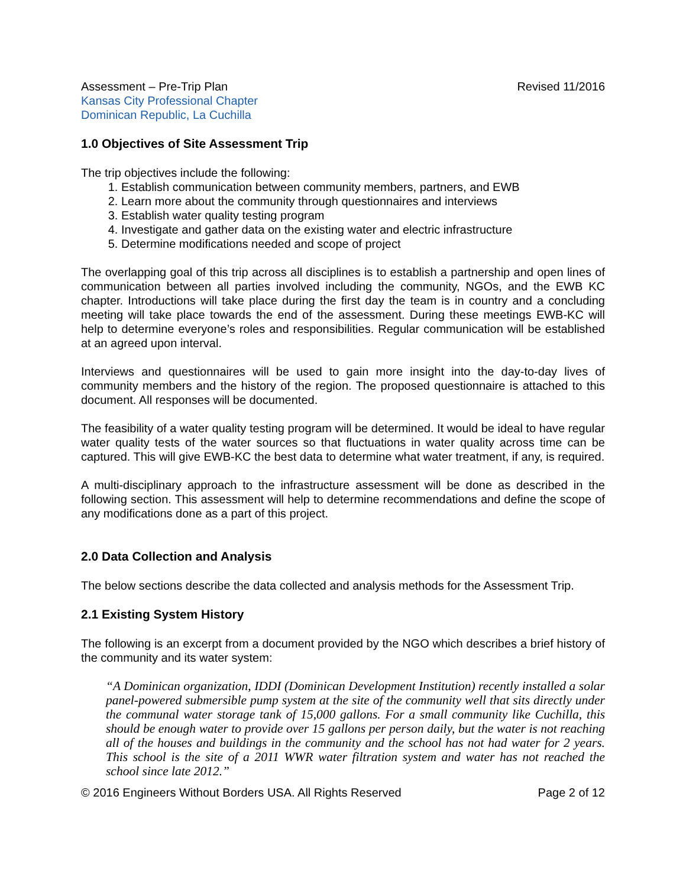Assessment – Pre-Trip Plan Revised 11/2016
Kansas City Professional Chapter
Dominican Republic, La Cuchilla
1.0 Objectives of Site Assessment Trip
The trip objectives include the following:
1. Establish communication between community members, partners, and EWB
2. Learn more about the community through questionnaires and interviews
3. Establish water quality testing program
4. Investigate and gather data on the existing water and electric infrastructure
5. Determine modifications needed and scope of project
The overlapping goal of this trip across all disciplines is to establish a partnership and open lines of communication between all parties involved including the community, NGOs, and the EWB KC chapter. Introductions will take place during the first day the team is in country and a concluding meeting will take place towards the end of the assessment. During these meetings EWB-KC will help to determine everyone’s roles and responsibilities. Regular communication will be established at an agreed upon interval.
Interviews and questionnaires will be used to gain more insight into the day-to-day lives of community members and the history of the region. The proposed questionnaire is attached to this document. All responses will be documented.
The feasibility of a water quality testing program will be determined. It would be ideal to have regular water quality tests of the water sources so that fluctuations in water quality across time can be captured. This will give EWB-KC the best data to determine what water treatment, if any, is required.
A multi-disciplinary approach to the infrastructure assessment will be done as described in the following section. This assessment will help to determine recommendations and define the scope of any modifications done as a part of this project.
2.0 Data Collection and Analysis
The below sections describe the data collected and analysis methods for the Assessment Trip.
2.1 Existing System History
The following is an excerpt from a document provided by the NGO which describes a brief history of the community and its water system:
“A Dominican organization, IDDI (Dominican Development Institution) recently installed a solar panel-powered submersible pump system at the site of the community well that sits directly under the communal water storage tank of 15,000 gallons. For a small community like Cuchilla, this should be enough water to provide over 15 gallons per person daily, but the water is not reaching all of the houses and buildings in the community and the school has not had water for 2 years. This school is the site of a 2011 WWR water filtration system and water has not reached the school since late 2012.”
© 2016 Engineers Without Borders USA. All Rights Reserved Page 2 of 12